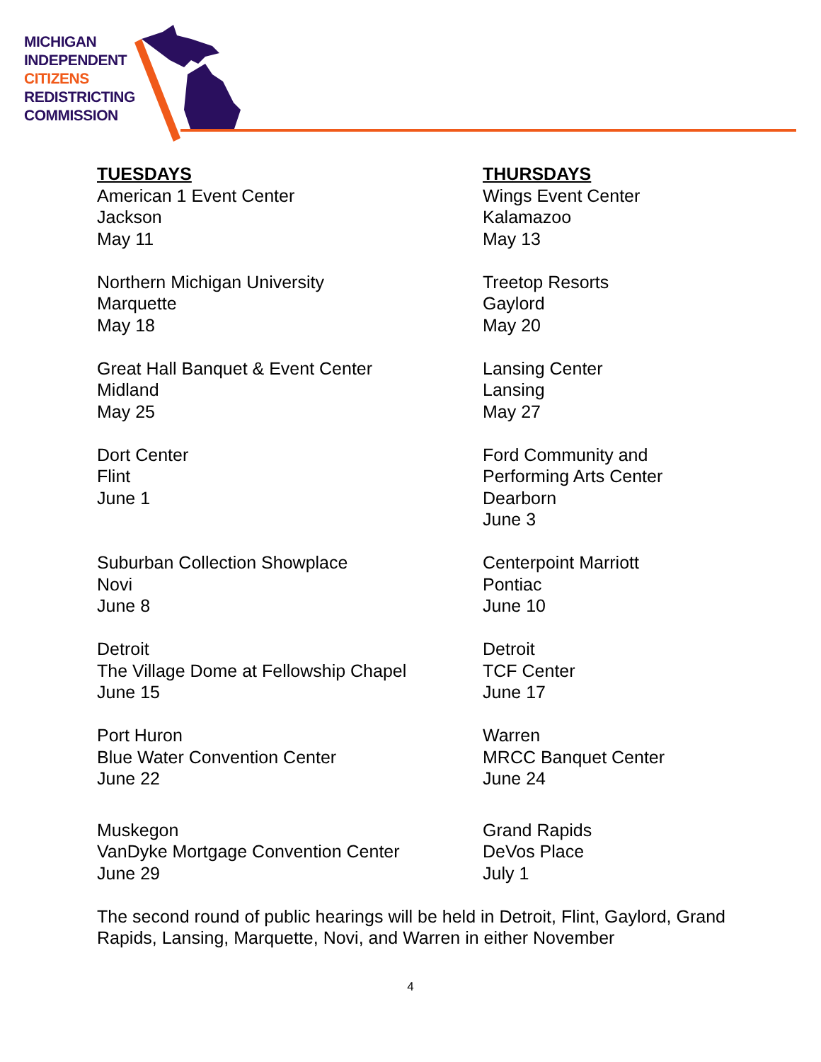MICHIGAN
INDEPENDENT
CITIZENS
REDISTRICTING
COMMISSION
TUESDAYS
American 1 Event Center
Jackson
May 11
Northern Michigan University
Marquette
May 18
Great Hall Banquet & Event Center
Midland
May 25
Dort Center
Flint
June 1
Suburban Collection Showplace
Novi
June 8
Detroit
The Village Dome at Fellowship Chapel
June 15
Port Huron
Blue Water Convention Center
June 22
Muskegon
VanDyke Mortgage Convention Center
June 29
THURSDAYS
Wings Event Center
Kalamazoo
May 13
Treetop Resorts
Gaylord
May 20
Lansing Center
Lansing
May 27
Ford Community and
Performing Arts Center
Dearborn
June 3
Centerpoint Marriott
Pontiac
June 10
Detroit
TCF Center
June 17
Warren
MRCC Banquet Center
June 24
Grand Rapids
DeVos Place
July 1
The second round of public hearings will be held in Detroit, Flint, Gaylord, Grand Rapids, Lansing, Marquette, Novi, and Warren in either November
4